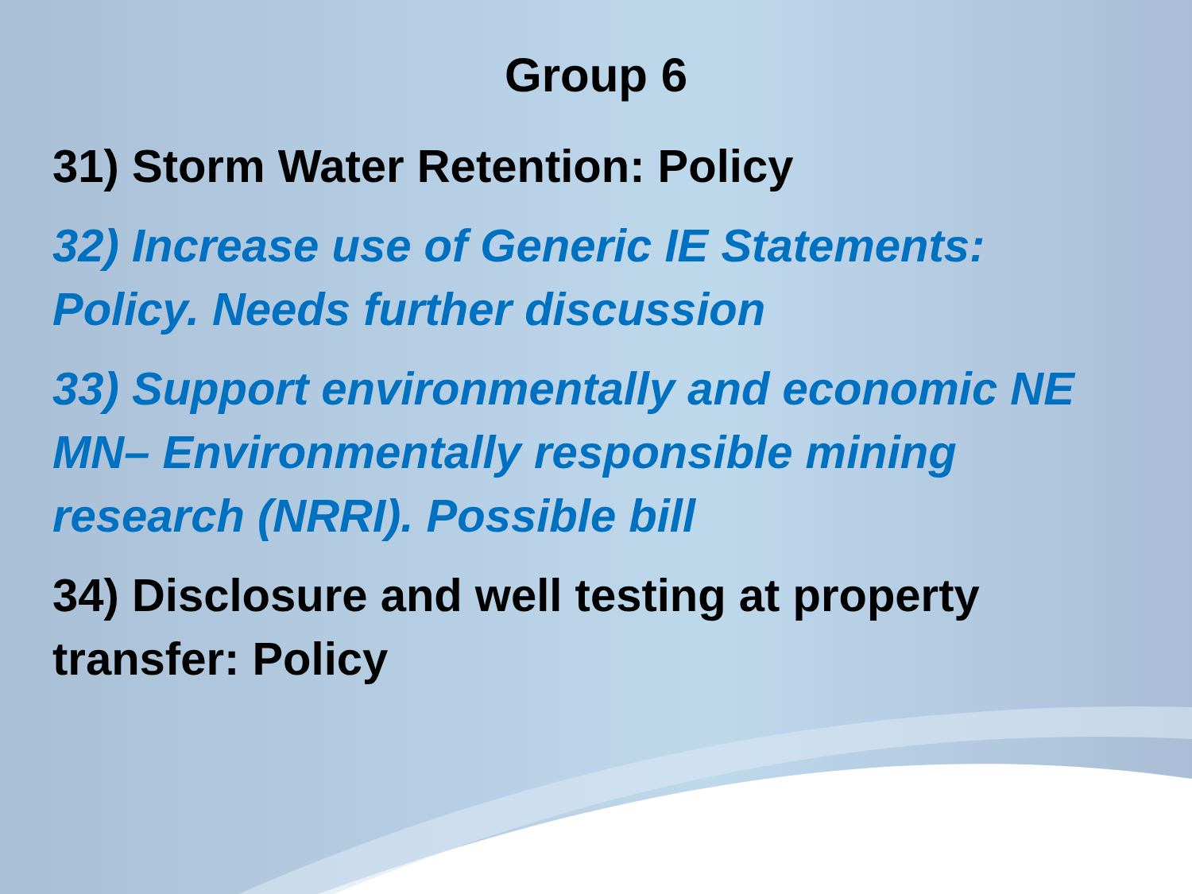Group 6
31) Storm Water Retention: Policy
32) Increase use of Generic IE Statements:
Policy. Needs further discussion
33) Support environmentally and economic NE
MN– Environmentally responsible mining
research (NRRI). Possible bill
34) Disclosure and well testing at property
transfer: Policy